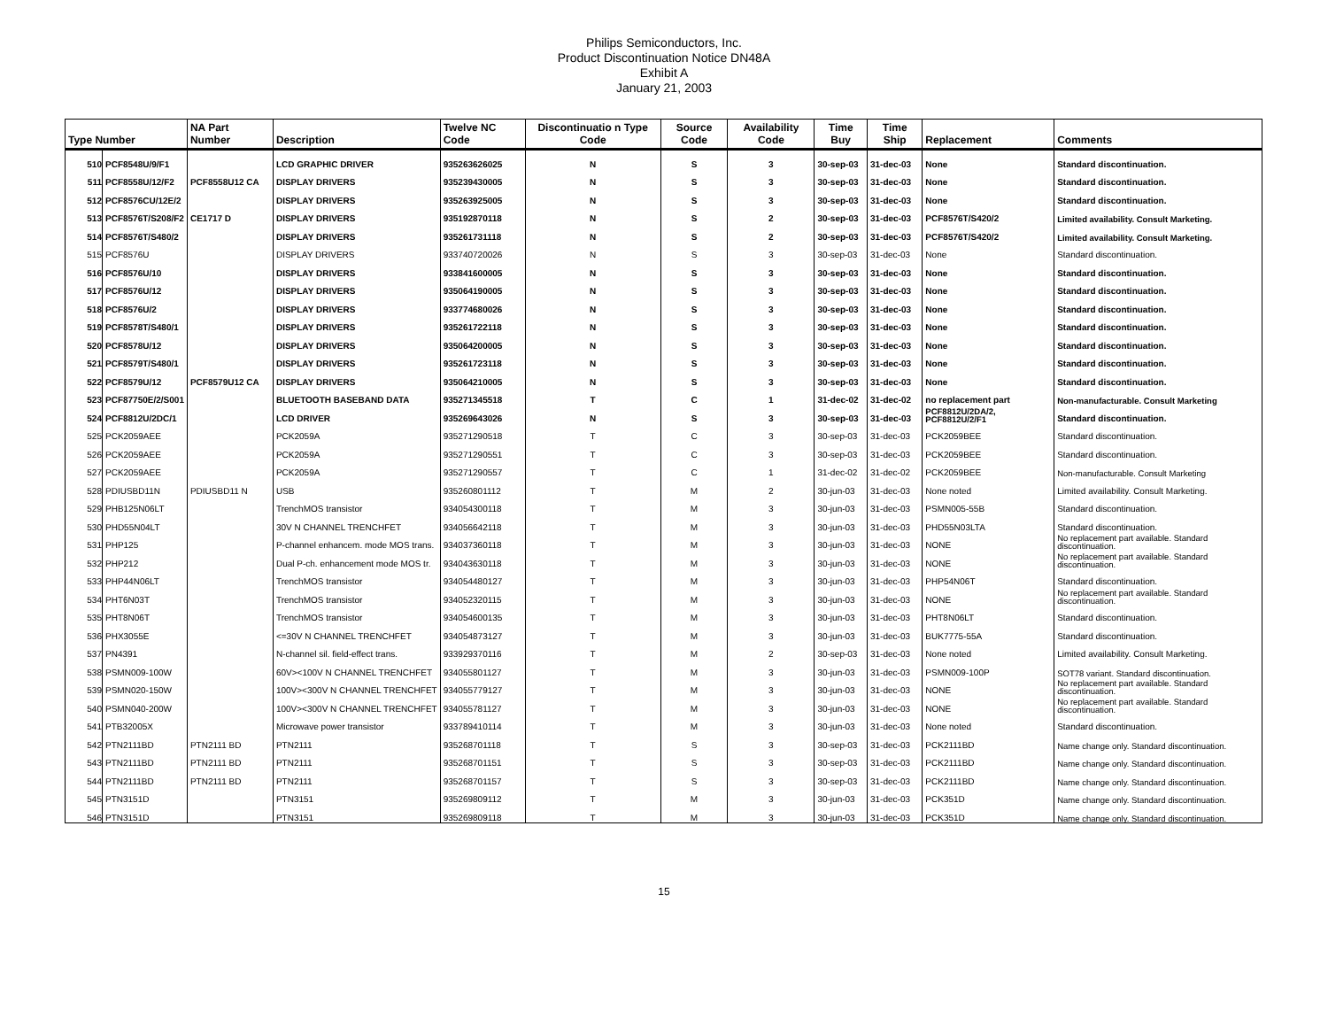Philips Semiconductors, Inc.
Product Discontinuation Notice DN48A
Exhibit A
January 21, 2003
| Type Number | | NA Part Number | Description | Twelve NC Code | Discontinuatio n Type Code | Source Code | Availability Code | Time Buy | Time Ship | Replacement | Comments |
| --- | --- | --- | --- | --- | --- | --- | --- | --- | --- | --- | --- |
| 510 | PCF8548U/9/F1 | | LCD GRAPHIC DRIVER | 935263626025 | N | S | 3 | 30-sep-03 | 31-dec-03 | None | Standard discontinuation. |
| 511 | PCF8558U/12/F2 | PCF8558U12 CA | DISPLAY DRIVERS | 935239430005 | N | S | 3 | 30-sep-03 | 31-dec-03 | None | Standard discontinuation. |
| 512 | PCF8576CU/12E/2 | | DISPLAY DRIVERS | 935263925005 | N | S | 3 | 30-sep-03 | 31-dec-03 | None | Standard discontinuation. |
| 513 | PCF8576T/S208/F2 | CE1717 D | DISPLAY DRIVERS | 935192870118 | N | S | 2 | 30-sep-03 | 31-dec-03 | PCF8576T/S420/2 | Limited availability. Consult Marketing. |
| 514 | PCF8576T/S480/2 | | DISPLAY DRIVERS | 935261731118 | N | S | 2 | 30-sep-03 | 31-dec-03 | PCF8576T/S420/2 | Limited availability. Consult Marketing. |
| 515 | PCF8576U | | DISPLAY DRIVERS | 933740720026 | N | S | 3 | 30-sep-03 | 31-dec-03 | None | Standard discontinuation. |
| 516 | PCF8576U/10 | | DISPLAY DRIVERS | 933841600005 | N | S | 3 | 30-sep-03 | 31-dec-03 | None | Standard discontinuation. |
| 517 | PCF8576U/12 | | DISPLAY DRIVERS | 935064190005 | N | S | 3 | 30-sep-03 | 31-dec-03 | None | Standard discontinuation. |
| 518 | PCF8576U/2 | | DISPLAY DRIVERS | 933774680026 | N | S | 3 | 30-sep-03 | 31-dec-03 | None | Standard discontinuation. |
| 519 | PCF8578T/S480/1 | | DISPLAY DRIVERS | 935261722118 | N | S | 3 | 30-sep-03 | 31-dec-03 | None | Standard discontinuation. |
| 520 | PCF8578U/12 | | DISPLAY DRIVERS | 935064200005 | N | S | 3 | 30-sep-03 | 31-dec-03 | None | Standard discontinuation. |
| 521 | PCF8579T/S480/1 | | DISPLAY DRIVERS | 935261723118 | N | S | 3 | 30-sep-03 | 31-dec-03 | None | Standard discontinuation. |
| 522 | PCF8579U/12 | PCF8579U12 CA | DISPLAY DRIVERS | 935064210005 | N | S | 3 | 30-sep-03 | 31-dec-03 | None | Standard discontinuation. |
| 523 | PCF87750E/2/S001 | | BLUETOOTH BASEBAND DATA | 935271345518 | T | C | 1 | 31-dec-02 | 31-dec-02 | no replacement part | Non-manufacturable. Consult Marketing |
| 524 | PCF8812U/2DC/1 | | LCD DRIVER | 935269643026 | N | S | 3 | 30-sep-03 | 31-dec-03 | PCF8812U/2DA/2, PCF8812U/2/F1 | Standard discontinuation. |
| 525 | PCK2059AEE | | PCK2059A | 935271290518 | T | C | 3 | 30-sep-03 | 31-dec-03 | PCK2059BEE | Standard discontinuation. |
| 526 | PCK2059AEE | | PCK2059A | 935271290551 | T | C | 3 | 30-sep-03 | 31-dec-03 | PCK2059BEE | Standard discontinuation. |
| 527 | PCK2059AEE | | PCK2059A | 935271290557 | T | C | 1 | 31-dec-02 | 31-dec-02 | PCK2059BEE | Non-manufacturable. Consult Marketing |
| 528 | PDIUSBD11N | PDIUSBD11 N | USB | 935260801112 | T | M | 2 | 30-jun-03 | 31-dec-03 | None noted | Limited availability. Consult Marketing. |
| 529 | PHB125N06LT | | TrenchMOS transistor | 934054300118 | T | M | 3 | 30-jun-03 | 31-dec-03 | PSMN005-55B | Standard discontinuation. |
| 530 | PHD55N04LT | | 30V N CHANNEL TRENCHFET | 934056642118 | T | M | 3 | 30-jun-03 | 31-dec-03 | PHD55N03LTA | Standard discontinuation. |
| 531 | PHP125 | | P-channel enhancem. mode MOS trans. | 934037360118 | T | M | 3 | 30-jun-03 | 31-dec-03 | NONE | No replacement part available. Standard discontinuation. |
| 532 | PHP212 | | Dual P-ch. enhancement mode MOS tr. | 934043630118 | T | M | 3 | 30-jun-03 | 31-dec-03 | NONE | No replacement part available. Standard discontinuation. |
| 533 | PHP44N06LT | | TrenchMOS transistor | 934054480127 | T | M | 3 | 30-jun-03 | 31-dec-03 | PHP54N06T | Standard discontinuation. |
| 534 | PHT6N03T | | TrenchMOS transistor | 934052320115 | T | M | 3 | 30-jun-03 | 31-dec-03 | NONE | No replacement part available. Standard discontinuation. |
| 535 | PHT8N06T | | TrenchMOS transistor | 934054600135 | T | M | 3 | 30-jun-03 | 31-dec-03 | PHT8N06LT | Standard discontinuation. |
| 536 | PHX3055E | | <=30V N CHANNEL TRENCHFET | 934054873127 | T | M | 3 | 30-jun-03 | 31-dec-03 | BUK7775-55A | Standard discontinuation. |
| 537 | PN4391 | | N-channel sil. field-effect trans. | 933929370116 | T | M | 2 | 30-sep-03 | 31-dec-03 | None noted | Limited availability. Consult Marketing. |
| 538 | PSMN009-100W | | 60V><100V N CHANNEL TRENCHFET | 934055801127 | T | M | 3 | 30-jun-03 | 31-dec-03 | PSMN009-100P | SOT78 variant. Standard discontinuation. |
| 539 | PSMN020-150W | | 100V><300V N CHANNEL TRENCHFET | 934055779127 | T | M | 3 | 30-jun-03 | 31-dec-03 | NONE | No replacement part available. Standard discontinuation. |
| 540 | PSMN040-200W | | 100V><300V N CHANNEL TRENCHFET | 934055781127 | T | M | 3 | 30-jun-03 | 31-dec-03 | NONE | No replacement part available. Standard discontinuation. |
| 541 | PTB32005X | | Microwave power transistor | 933789410114 | T | M | 3 | 30-jun-03 | 31-dec-03 | None noted | Standard discontinuation. |
| 542 | PTN2111BD | PTN2111 BD | PTN2111 | 935268701118 | T | S | 3 | 30-sep-03 | 31-dec-03 | PCK2111BD | Name change only. Standard discontinuation. |
| 543 | PTN2111BD | PTN2111 BD | PTN2111 | 935268701151 | T | S | 3 | 30-sep-03 | 31-dec-03 | PCK2111BD | Name change only. Standard discontinuation. |
| 544 | PTN2111BD | PTN2111 BD | PTN2111 | 935268701157 | T | S | 3 | 30-sep-03 | 31-dec-03 | PCK2111BD | Name change only. Standard discontinuation. |
| 545 | PTN3151D | | PTN3151 | 935269809112 | T | M | 3 | 30-jun-03 | 31-dec-03 | PCK351D | Name change only. Standard discontinuation. |
| 546 | PTN3151D | | PTN3151 | 935269809118 | T | M | 3 | 30-jun-03 | 31-dec-03 | PCK351D | Name change only. Standard discontinuation. |
15